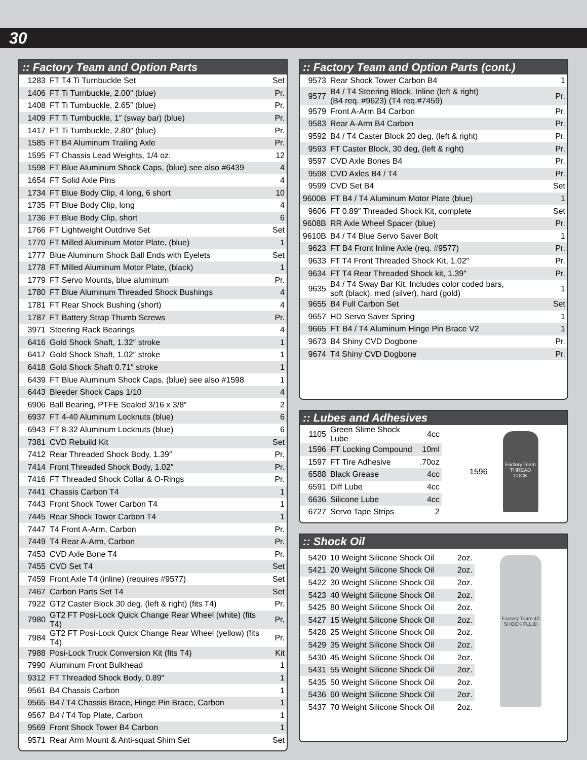30
:: Factory Team and Option Parts
| 1283 | FT T4 Ti Turnbuckle Set | Set |
| 1406 | FT Ti Turnbuckle, 2.00″ (blue) | Pr. |
| 1408 | FT Ti Turnbuckle, 2.65″ (blue) | Pr. |
| 1409 | FT Ti Turnbuckle, 1″ (sway bar) (blue) | Pr. |
| 1417 | FT Ti Turnbuckle, 2.80″ (blue) | Pr. |
| 1585 | FT B4 Aluminum Trailing Axle | Pr. |
| 1595 | FT Chassis Lead Weights, 1/4 oz. | 12 |
| 1598 | FT Blue Aluminum Shock Caps, (blue) see also #6439 | 4 |
| 1654 | FT Solid Axle Pins | 4 |
| 1734 | FT Blue Body Clip, 4 long, 6 short | 10 |
| 1735 | FT Blue Body Clip, long | 4 |
| 1736 | FT Blue Body Clip, short | 6 |
| 1766 | FT Lightweight Outdrive Set | Set |
| 1770 | FT Milled Aluminum Motor Plate, (blue) | 1 |
| 1777 | Blue Aluminum Shock Ball Ends with Eyelets | Set |
| 1778 | FT Milled Aluminum Motor Plate, (black) | 1 |
| 1779 | FT Servo Mounts, blue aluminum | Pr. |
| 1780 | FT Blue Aluminum Threaded Shock Bushings | 4 |
| 1781 | FT Rear Shock Bushing (short) | 4 |
| 1787 | FT Battery Strap Thumb Screws | Pr. |
| 3971 | Steering Rack Bearings | 4 |
| 6416 | Gold Shock Shaft, 1.32″ stroke | 1 |
| 6417 | Gold Shock Shaft, 1.02″ stroke | 1 |
| 6418 | Gold Shock Shaft 0.71″ stroke | 1 |
| 6439 | FT Blue Aluminum Shock Caps, (blue) see also #1598 | 1 |
| 6443 | Bleeder Shock Caps 1/10 | 4 |
| 6906 | Ball Bearing, PTFE Sealed 3/16 x 3/8″ | 2 |
| 6937 | FT 4-40 Aluminum Locknuts (blue) | 6 |
| 6943 | FT 8-32 Aluminum Locknuts (blue) | 6 |
| 7381 | CVD Rebuild Kit | Set |
| 7412 | Rear Threaded Shock Body, 1.39″ | Pr. |
| 7414 | Front Threaded Shock Body, 1.02″ | Pr. |
| 7416 | FT Threaded Shock Collar & O-Rings | Pr. |
| 7441 | Chassis Carbon T4 | 1 |
| 7443 | Front Shock Tower Carbon T4 | 1 |
| 7445 | Rear Shock Tower Carbon T4 | 1 |
| 7447 | T4 Front A-Arm, Carbon | Pr. |
| 7449 | T4 Rear A-Arm, Carbon | Pr. |
| 7453 | CVD Axle Bone T4 | Pr. |
| 7455 | CVD Set T4 | Set |
| 7459 | Front Axle T4 (inline) (requires #9577) | Set |
| 7467 | Carbon Parts Set T4 | Set |
| 7922 | GT2 Caster Block 30 deg, (left & right) (fits T4) | Pr. |
| 7980 | GT2 FT Posi-Lock Quick Change Rear Wheel (white) (fits T4) | Pr, |
| 7984 | GT2 FT Posi-Lock Quick Change Rear Wheel (yellow) (fits T4) | Pr. |
| 7988 | Posi-Lock Truck Conversion Kit (fits T4) | Kit |
| 7990 | Aluminum Front Bulkhead | 1 |
| 9312 | FT Threaded Shock Body, 0.89″ | 1 |
| 9561 | B4 Chassis Carbon | 1 |
| 9565 | B4 / T4 Chassis Brace, Hinge Pin Brace, Carbon | 1 |
| 9567 | B4 / T4 Top Plate, Carbon | 1 |
| 9569 | Front Shock Tower B4 Carbon | 1 |
| 9571 | Rear Arm Mount & Anti-squat Shim Set | Set |
:: Factory Team and Option Parts (cont.)
| 9573 | Rear Shock Tower Carbon B4 | 1 |
| 9577 | B4 / T4 Steering Block, Inline (left & right) (B4 req. #9623) (T4 req.#7459) | Pr. |
| 9579 | Front A-Arm B4 Carbon | Pr. |
| 9583 | Rear A-Arm B4 Carbon | Pr. |
| 9592 | B4 / T4 Caster Block 20 deg, (left & right) | Pr. |
| 9593 | FT Caster Block, 30 deg, (left & right) | Pr. |
| 9597 | CVD Axle Bones B4 | Pr. |
| 9598 | CVD Axles B4 / T4 | Pr. |
| 9599 | CVD Set B4 | Set |
| 9600B | FT B4 / T4 Aluminum Motor Plate (blue) | 1 |
| 9606 | FT 0.89″ Threaded Shock Kit, complete | Set |
| 9608B | RR Axle Wheel Spacer (blue) | Pr. |
| 9610B | B4 / T4 Blue Servo Saver Bolt | 1 |
| 9623 | FT B4 Front Inline Axle (req. #9577) | Pr. |
| 9633 | FT T4 Front Threaded Shock Kit, 1.02″ | Pr. |
| 9634 | FT T4 Rear Threaded Shock kit, 1.39″ | Pr. |
| 9635 | B4 / T4 Sway Bar Kit. Includes color coded bars, soft (black), med (silver), hard (gold) | 1 |
| 9655 | B4 Full Carbon Set | Set |
| 9657 | HD Servo Saver Spring | 1 |
| 9665 | FT B4 / T4 Aluminum Hinge Pin Brace V2 | 1 |
| 9673 | B4 Shiny CVD Dogbone | Pr. |
| 9674 | T4 Shiny CVD Dogbone | Pr. |
:: Lubes and Adhesives
| 1105 | Green Slime Shock Lube | 4cc |
| 1596 | FT Locking Compound | 10ml |
| 1597 | FT Tire Adhesive | .70oz |
| 6588 | Black Grease | 4cc |
| 6591 | Diff Lube | 4cc |
| 6636 | Silicone Lube | 4cc |
| 6727 | Servo Tape Strips | 2 |
1596
Factory Team THREAD LOCK
:: Shock Oil
| 5420 | 10 Weight Silicone Shock Oil | 2oz. |
| 5421 | 20 Weight Silicone Shock Oil | 2oz. |
| 5422 | 30 Weight Silicone Shock Oil | 2oz. |
| 5423 | 40 Weight Silicone Shock Oil | 2oz. |
| 5425 | 80 Weight Silicone Shock Oil | 2oz. |
| 5427 | 15 Weight Silicone Shock Oil | 2oz. |
| 5428 | 25 Weight Silicone Shock Oil | 2oz. |
| 5429 | 35 Weight Silicone Shock Oil | 2oz. |
| 5430 | 45 Weight Silicone Shock Oil | 2oz. |
| 5431 | 55 Weight Silicone Shock Oil | 2oz. |
| 5435 | 50 Weight Silicone Shock Oil | 2oz. |
| 5436 | 60 Weight Silicone Shock Oil | 2oz. |
| 5437 | 70 Weight Silicone Shock Oil | 2oz. |
Factory Team 40 SHOCK FLUID